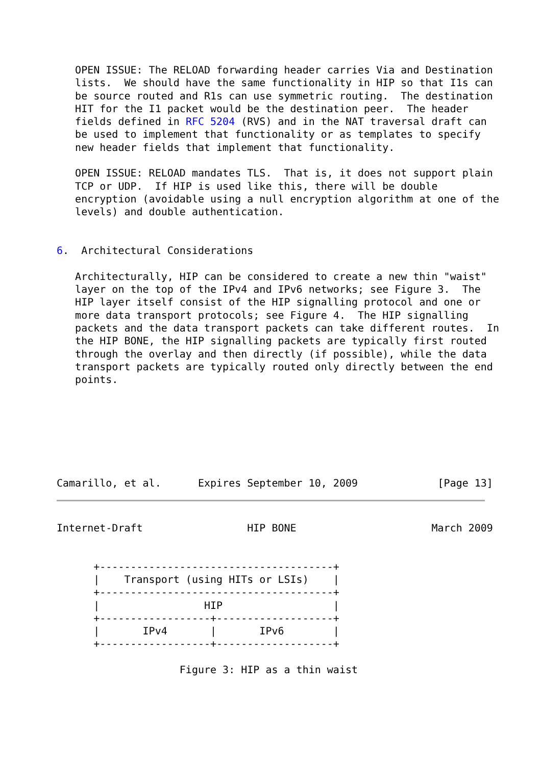OPEN ISSUE: The RELOAD forwarding header carries Via and Destination
   lists.  We should have the same functionality in HIP so that I1s can
   be source routed and R1s can use symmetric routing.  The destination
   HIT for the I1 packet would be the destination peer.  The header
   fields defined in RFC 5204 (RVS) and in the NAT traversal draft can
   be used to implement that functionality or as templates to specify
   new header fields that implement that functionality.

   OPEN ISSUE: RELOAD mandates TLS.  That is, it does not support plain
   TCP or UDP.  If HIP is used like this, there will be double
   encryption (avoidable using a null encryption algorithm at one of the
   levels) and double authentication.


6.  Architectural Considerations

   Architecturally, HIP can be considered to create a new thin "waist"
   layer on the top of the IPv4 and IPv6 networks; see Figure 3.  The
   HIP layer itself consist of the HIP signalling protocol and one or
   more data transport protocols; see Figure 4.  The HIP signalling
   packets and the data transport packets can take different routes.  In
   the HIP BONE, the HIP signalling packets are typically first routed
   through the overlay and then directly (if possible), while the data
   transport packets are typically routed only directly between the end
   points.







Camarillo, et al.      Expires September 10, 2009             [Page 13]
Internet-Draft                 HIP BONE                      March 2009


      +--------------------------------------+
      |    Transport (using HITs or LSIs)    |
      +--------------------------------------+
      |                 HIP                  |
      +------------------+-------------------+
      |       IPv4       |       IPv6        |
      +------------------+-------------------+

                    Figure 3: HIP as a thin waist